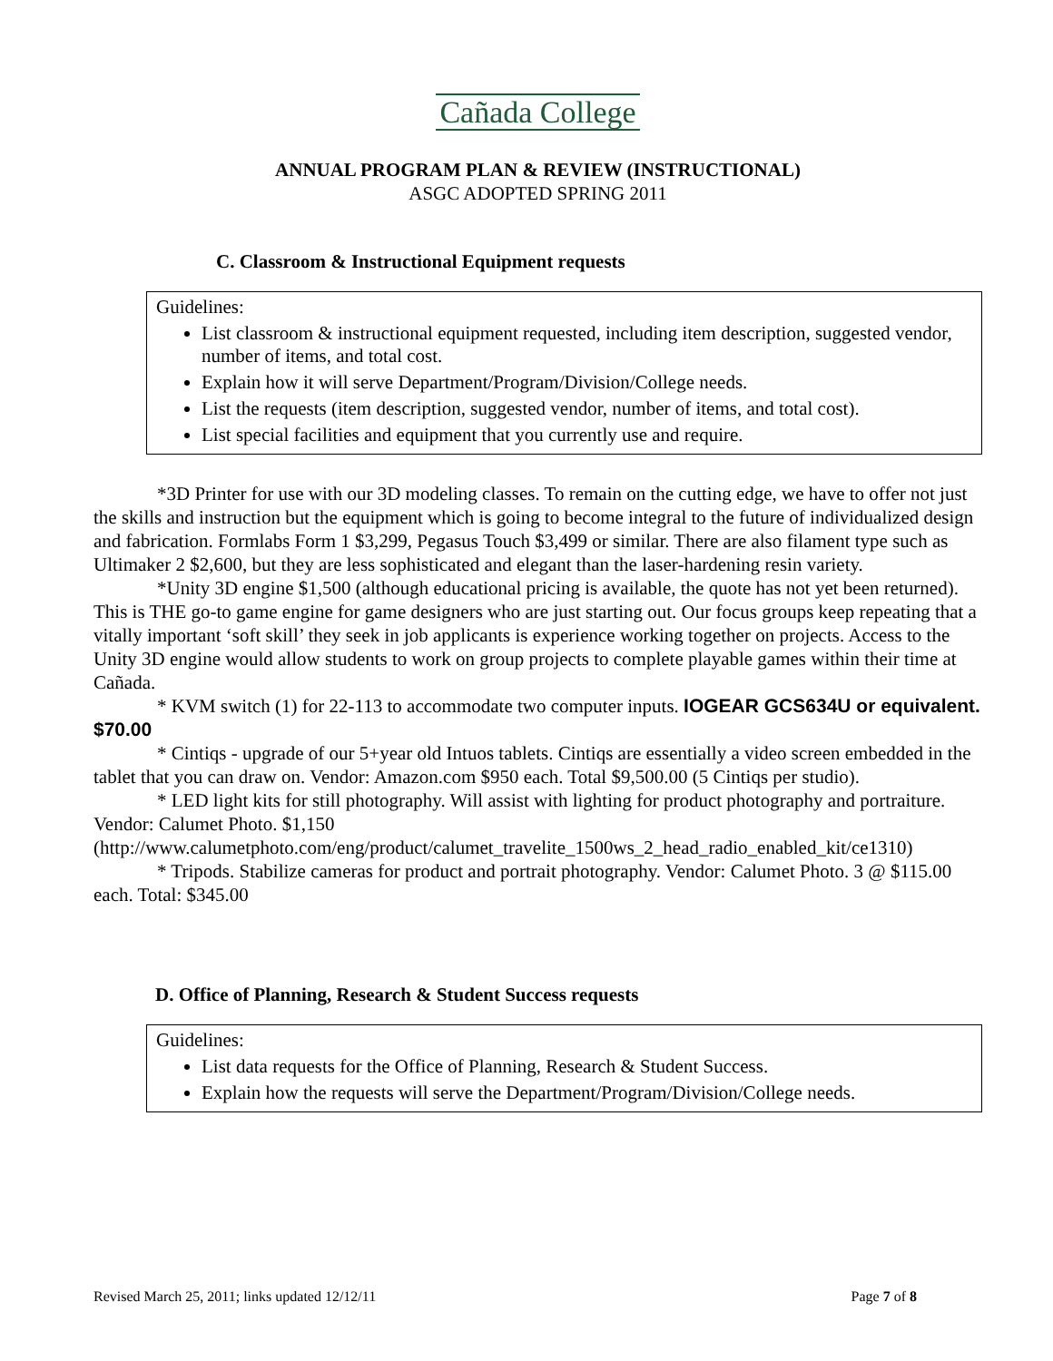Cañada College
ANNUAL PROGRAM PLAN & REVIEW (INSTRUCTIONAL)
ASGC ADOPTED SPRING 2011
C. Classroom & Instructional Equipment requests
Guidelines:
List classroom & instructional equipment requested, including item description, suggested vendor, number of items, and total cost.
Explain how it will serve Department/Program/Division/College needs.
List the requests (item description, suggested vendor, number of items, and total cost).
List special facilities and equipment that you currently use and require.
*3D Printer for use with our 3D modeling classes. To remain on the cutting edge, we have to offer not just the skills and instruction but the equipment which is going to become integral to the future of individualized design and fabrication. Formlabs Form 1 $3,299, Pegasus Touch $3,499 or similar. There are also filament type such as Ultimaker 2 $2,600, but they are less sophisticated and elegant than the laser-hardening resin variety.
*Unity 3D engine $1,500 (although educational pricing is available, the quote has not yet been returned). This is THE go-to game engine for game designers who are just starting out. Our focus groups keep repeating that a vitally important ‘soft skill’ they seek in job applicants is experience working together on projects. Access to the Unity 3D engine would allow students to work on group projects to complete playable games within their time at Cañada.
* KVM switch (1) for 22-113 to accommodate two computer inputs. IOGEAR GCS634U or equivalent. $70.00
* Cintiqs - upgrade of our 5+year old Intuos tablets. Cintiqs are essentially a video screen embedded in the tablet that you can draw on. Vendor: Amazon.com $950 each. Total $9,500.00 (5 Cintiqs per studio).
* LED light kits for still photography. Will assist with lighting for product photography and portraiture. Vendor: Calumet Photo. $1,150 (http://www.calumetphoto.com/eng/product/calumet_travelite_1500ws_2_head_radio_enabled_kit/ce1310)
* Tripods. Stabilize cameras for product and portrait photography. Vendor: Calumet Photo. 3 @ $115.00 each. Total: $345.00
D. Office of Planning, Research & Student Success requests
Guidelines:
List data requests for the Office of Planning, Research & Student Success.
Explain how the requests will serve the Department/Program/Division/College needs.
Revised March 25, 2011; links updated 12/12/11 Page 7 of 8